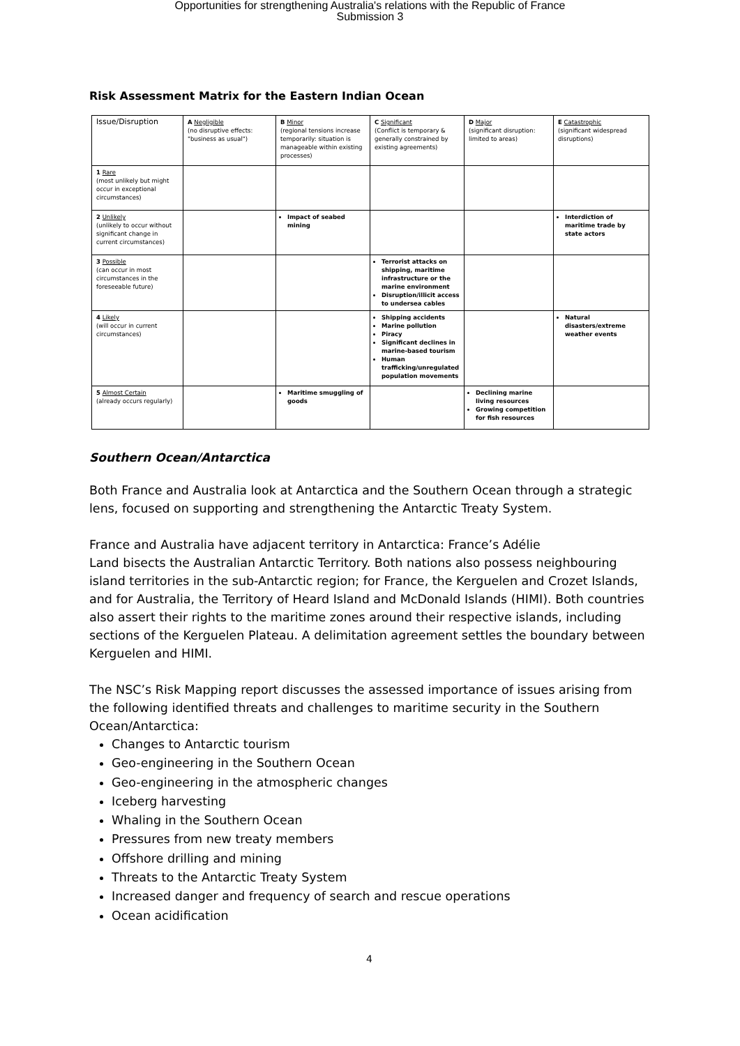Opportunities for strengthening Australia's relations with the Republic of France
Submission 3
Risk Assessment Matrix for the Eastern Indian Ocean
| Issue/Disruption | A Negligible (no disruptive effects: "business as usual") | B Minor (regional tensions increase temporarily: situation is manageable within existing processes) | C Significant (Conflict is temporary & generally constrained by existing agreements) | D Major (significant disruption: limited to areas) | E Catastrophic (significant widespread disruptions) |
| 1 Rare (most unlikely but might occur in exceptional circumstances) | | | | | |
| 2 Unlikely (unlikely to occur without significant change in current circumstances) | | Impact of seabed mining | | | Interdiction of maritime trade by state actors |
| 3 Possible (can occur in most circumstances in the foreseeable future) | | | Terrorist attacks on shipping, maritime infrastructure or the marine environment Disruption/illicit access to undersea cables | | |
| 4 Likely (will occur in current circumstances) | | | Shipping accidents Marine pollution Piracy Significant declines in marine-based tourism Human trafficking/unregulated population movements | | Natural disasters/extreme weather events |
| 5 Almost Certain (already occurs regularly) | | Maritime smuggling of goods | | Declining marine living resources Growing competition for fish resources | |
Southern Ocean/Antarctica
Both France and Australia look at Antarctica and the Southern Ocean through a strategic lens, focused on supporting and strengthening the Antarctic Treaty System.
France and Australia have adjacent territory in Antarctica: France’s Adélie
Land bisects the Australian Antarctic Territory. Both nations also possess neighbouring island territories in the sub-Antarctic region; for France, the Kerguelen and Crozet Islands, and for Australia, the Territory of Heard Island and McDonald Islands (HIMI). Both countries also assert their rights to the maritime zones around their respective islands, including sections of the Kerguelen Plateau. A delimitation agreement settles the boundary between Kerguelen and HIMI.
The NSC’s Risk Mapping report discusses the assessed importance of issues arising from the following identified threats and challenges to maritime security in the Southern Ocean/Antarctica:
Changes to Antarctic tourism
Geo-engineering in the Southern Ocean
Geo-engineering in the atmospheric changes
Iceberg harvesting
Whaling in the Southern Ocean
Pressures from new treaty members
Offshore drilling and mining
Threats to the Antarctic Treaty System
Increased danger and frequency of search and rescue operations
Ocean acidification
4